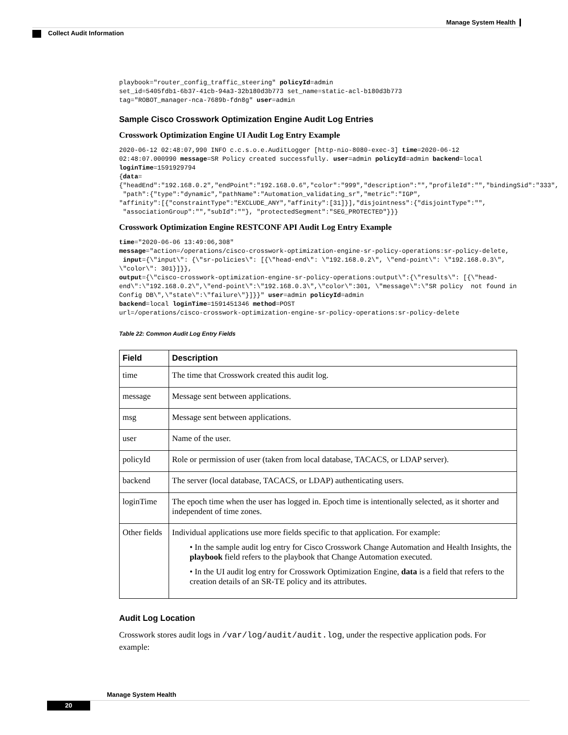Manage System Health
Collect Audit Information
playbook="router_config_traffic_steering" policyId=admin
set_id=5405fdb1-6b37-41cb-94a3-32b180d3b773 set_name=static-acl-b180d3b773
tag="ROBOT_manager-nca-7689b-fdn8g" user=admin
Sample Cisco Crosswork Optimization Engine Audit Log Entries
Crosswork Optimization Engine UI Audit Log Entry Example
2020-06-12 02:48:07,990 INFO c.c.s.o.e.AuditLogger [http-nio-8080-exec-3] time=2020-06-12 02:48:07.000990 message=SR Policy created successfully. user=admin policyId=admin backend=local loginTime=1591929794
{data={"headEnd":"192.168.0.2","endPoint":"192.168.0.6","color":"999","description":"","profileId":"","bindingSid":"333",
 "path":{"type":"dynamic","pathName":"Automation_validating_sr","metric":"IGP",
"affinity":[{"constraintType":"EXCLUDE_ANY","affinity":[31]}],"disjointness":{"disjointType":"",
 "associationGroup":"","subId":""}, "protectedSegment":"SEG_PROTECTED"}}}
Crosswork Optimization Engine RESTCONF API Audit Log Entry Example
time="2020-06-06 13:49:06,308"
message="action=/operations/cisco-crosswork-optimization-engine-sr-policy-operations:sr-policy-delete,
 input={\"input\": {\"sr-policies\": [{\"head-end\": \"192.168.0.2\", \"end-point\": \"192.168.0.3\", \"color\": 301}]}},
output={\"cisco-crosswork-optimization-engine-sr-policy-operations:output\":{\"results\": [{\"head-end\":\"192.168.0.2\",\"end-point\":\"192.168.0.3\",\"color\":301, \"message\":\"SR policy  not found in Config DB\",\"state\":\"failure\"}]}}" user=admin policyId=admin
backend=local loginTime=1591451346 method=POST
url=/operations/cisco-crosswork-optimization-engine-sr-policy-operations:sr-policy-delete
Table 22: Common Audit Log Entry Fields
| Field | Description |
| --- | --- |
| time | The time that Crosswork created this audit log. |
| message | Message sent between applications. |
| msg | Message sent between applications. |
| user | Name of the user. |
| policyId | Role or permission of user (taken from local database, TACACS, or LDAP server). |
| backend | The server (local database, TACACS, or LDAP) authenticating users. |
| loginTime | The epoch time when the user has logged in. Epoch time is intentionally selected, as it shorter and independent of time zones. |
| Other fields | Individual applications use more fields specific to that application. For example: • In the sample audit log entry for Cisco Crosswork Change Automation and Health Insights, the playbook field refers to the playbook that Change Automation executed. • In the UI audit log entry for Crosswork Optimization Engine, data is a field that refers to the creation details of an SR-TE policy and its attributes. |
Audit Log Location
Crosswork stores audit logs in /var/log/audit/audit.log, under the respective application pods. For example:
Manage System Health
20